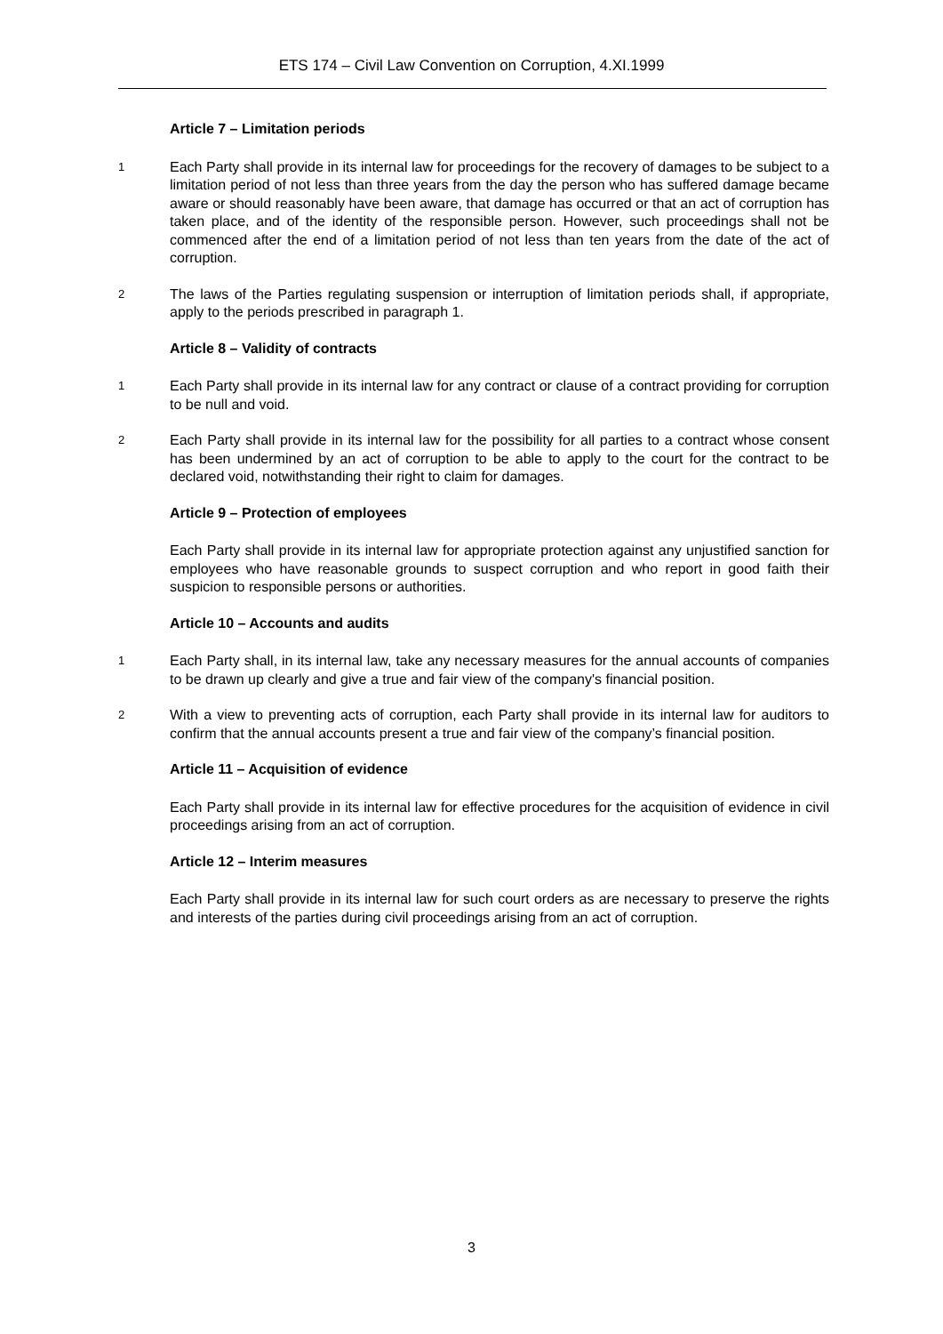ETS 174 – Civil Law Convention on Corruption, 4.XI.1999
Article 7 – Limitation periods
1 Each Party shall provide in its internal law for proceedings for the recovery of damages to be subject to a limitation period of not less than three years from the day the person who has suffered damage became aware or should reasonably have been aware, that damage has occurred or that an act of corruption has taken place, and of the identity of the responsible person. However, such proceedings shall not be commenced after the end of a limitation period of not less than ten years from the date of the act of corruption.
2 The laws of the Parties regulating suspension or interruption of limitation periods shall, if appropriate, apply to the periods prescribed in paragraph 1.
Article 8 – Validity of contracts
1 Each Party shall provide in its internal law for any contract or clause of a contract providing for corruption to be null and void.
2 Each Party shall provide in its internal law for the possibility for all parties to a contract whose consent has been undermined by an act of corruption to be able to apply to the court for the contract to be declared void, notwithstanding their right to claim for damages.
Article 9 – Protection of employees
Each Party shall provide in its internal law for appropriate protection against any unjustified sanction for employees who have reasonable grounds to suspect corruption and who report in good faith their suspicion to responsible persons or authorities.
Article 10 – Accounts and audits
1 Each Party shall, in its internal law, take any necessary measures for the annual accounts of companies to be drawn up clearly and give a true and fair view of the company's financial position.
2 With a view to preventing acts of corruption, each Party shall provide in its internal law for auditors to confirm that the annual accounts present a true and fair view of the company’s financial position.
Article 11 – Acquisition of evidence
Each Party shall provide in its internal law for effective procedures for the acquisition of evidence in civil proceedings arising from an act of corruption.
Article 12 – Interim measures
Each Party shall provide in its internal law for such court orders as are necessary to preserve the rights and interests of the parties during civil proceedings arising from an act of corruption.
3